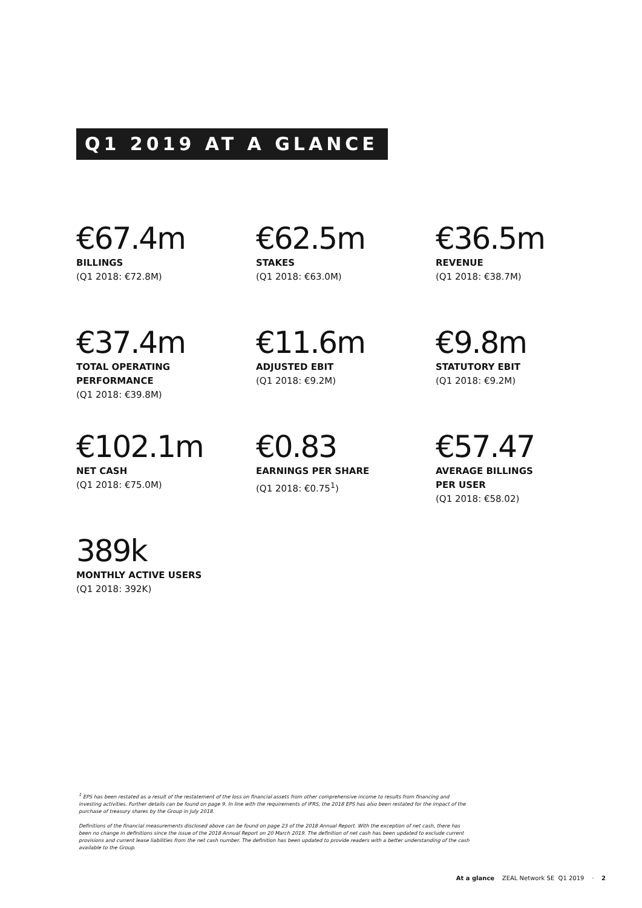Q1 2019 AT A GLANCE
€67.4m
BILLINGS
(Q1 2018: €72.8M)
€62.5m
STAKES
(Q1 2018: €63.0M)
€36.5m
REVENUE
(Q1 2018: €38.7M)
€37.4m
TOTAL OPERATING
PERFORMANCE
(Q1 2018: €39.8M)
€11.6m
ADJUSTED EBIT
(Q1 2018: €9.2M)
€9.8m
STATUTORY EBIT
(Q1 2018: €9.2M)
€102.1m
NET CASH
(Q1 2018: €75.0M)
€0.83
EARNINGS PER SHARE
(Q1 2018: €0.75<sup>1</sup>)
€57.47
AVERAGE BILLINGS
PER USER
(Q1 2018: €58.02)
389k
MONTHLY ACTIVE USERS
(Q1 2018: 392K)
<sup>1</sup> EPS has been restated as a result of the restatement of the loss on financial assets from other comprehensive income to results from financing and investing activities. Further details can be found on page 9. In line with the requirements of IFRS, the 2018 EPS has also been restated for the impact of the purchase of treasury shares by the Group in July 2018.
Definitions of the financial measurements disclosed above can be found on page 23 of the 2018 Annual Report. With the exception of net cash, there has been no change in definitions since the issue of the 2018 Annual Report on 20 March 2019. The definition of net cash has been updated to exclude current provisions and current lease liabilities from the net cash number. The definition has been updated to provide readers with a better understanding of the cash available to the Group.
At a glance ZEAL Network SE Q1 2019 · 2